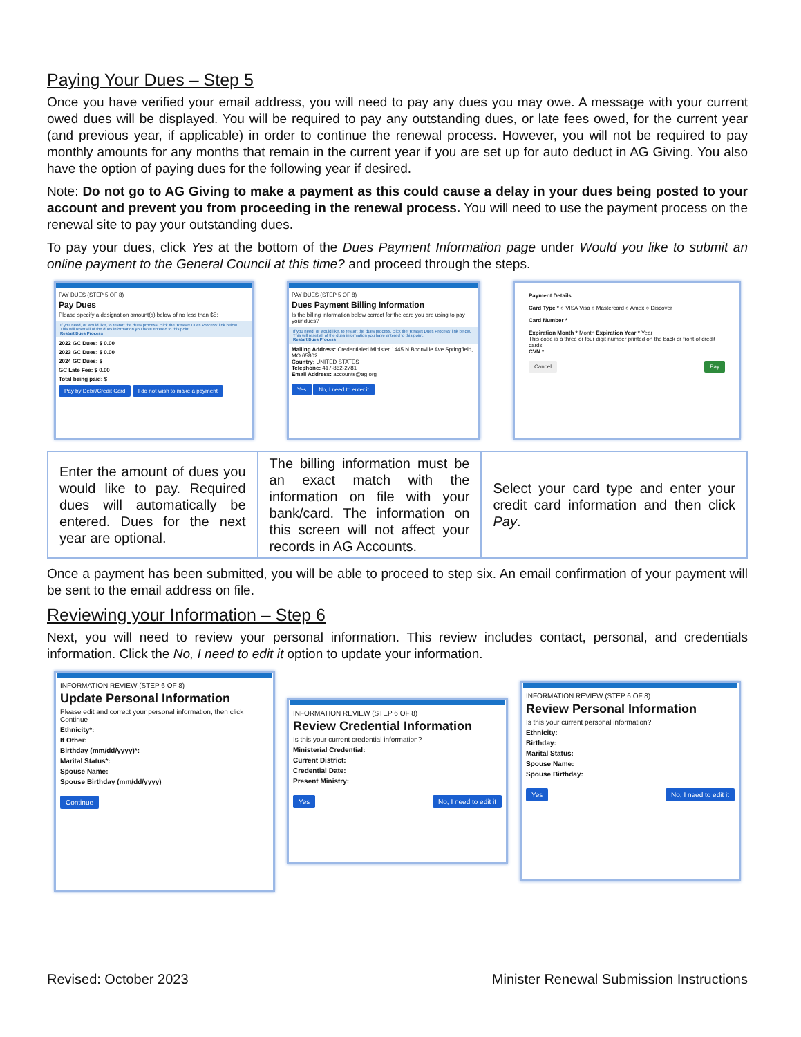Paying Your Dues – Step 5
Once you have verified your email address, you will need to pay any dues you may owe. A message with your current owed dues will be displayed. You will be required to pay any outstanding dues, or late fees owed, for the current year (and previous year, if applicable) in order to continue the renewal process. However, you will not be required to pay monthly amounts for any months that remain in the current year if you are set up for auto deduct in AG Giving. You also have the option of paying dues for the following year if desired.
Note: Do not go to AG Giving to make a payment as this could cause a delay in your dues being posted to your account and prevent you from proceeding in the renewal process. You will need to use the payment process on the renewal site to pay your outstanding dues.
To pay your dues, click Yes at the bottom of the Dues Payment Information page under Would you like to submit an online payment to the General Council at this time? and proceed through the steps.
PAY DUES (STEP 5 OF 8)
Pay Dues
Please specify a designation amount(s) below of no less than $5:
If you need, or would like, to restart the dues process, click the 'Restart Dues Process' link below.
This will reset all of the dues information you have entered to this point.
Restart Dues Process
2022 GC Dues: $ 0.00
2023 GC Dues: $ 0.00
2024 GC Dues: $
GC Late Fee: $ 0.00
Total being paid: $
Pay by Debit/Credit Card I do not wish to make a payment
PAY DUES (STEP 5 OF 8)
Dues Payment Billing Information
Is the billing information below correct for the card you are using to pay your dues?
If you need, or would like, to restart the dues process, click the 'Restart Dues Process' link below.
This will reset all of the dues information you have entered to this point.
Restart Dues Process
Mailing Address: Credentialed Minister 1445 N Boonville Ave Springfield, MO 65802
Country: UNITED STATES
Telephone: 417-862-2781
Email Address: accounts@ag.org
Yes No, I need to enter it
Payment Details
Card Type * ○ VISA Visa ○ Mastercard ○ Amex ○ Discover
Card Number *
Expiration Month * Month Expiration Year * Year
This code is a three or four digit number printed on the back or front of credit cards.
CVN *
Cancel Pay
| Enter the amount of dues you would like to pay. Required dues will automatically be entered. Dues for the next year are optional. | The billing information must be an exact match with the information on file with your bank/card. The information on this screen will not affect your records in AG Accounts. | Select your card type and enter your credit card information and then click Pay . |
Once a payment has been submitted, you will be able to proceed to step six. An email confirmation of your payment will be sent to the email address on file.
Reviewing your Information – Step 6
Next, you will need to review your personal information. This review includes contact, personal, and credentials information. Click the No, I need to edit it option to update your information.
INFORMATION REVIEW (STEP 6 OF 8)
Update Personal Information
Please edit and correct your personal information, then click Continue
Ethnicity*:
If Other:
Birthday (mm/dd/yyyy)*:
Marital Status*:
Spouse Name:
Spouse Birthday (mm/dd/yyyy)
Continue
INFORMATION REVIEW (STEP 6 OF 8)
Review Credential Information
Is this your current credential information?
Ministerial Credential:
Current District:
Credential Date:
Present Ministry:
Yes No, I need to edit it
INFORMATION REVIEW (STEP 6 OF 8)
Review Personal Information
Is this your current personal information?
Ethnicity:
Birthday:
Marital Status:
Spouse Name:
Spouse Birthday:
Yes No, I need to edit it
Revised: October 2023 Minister Renewal Submission Instructions